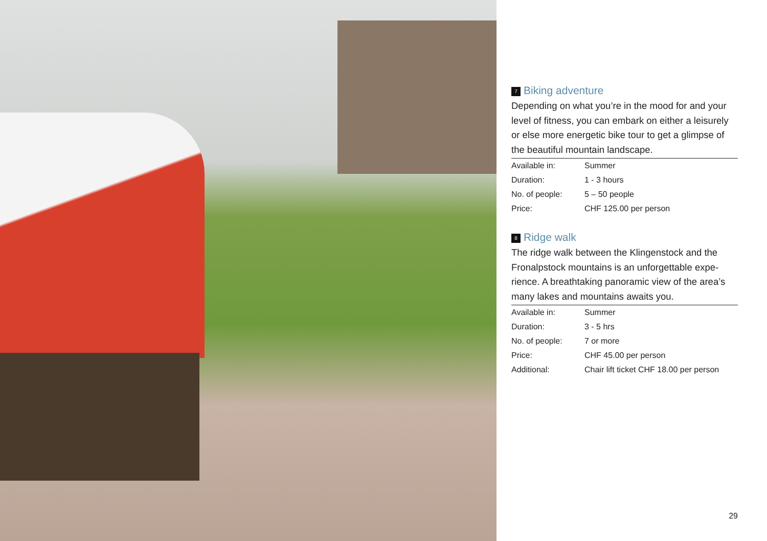7 Biking adventure
Depending on what you’re in the mood for and your level of fitness, you can embark on either a leisurely or else more energetic bike tour to get a glimpse of the beautiful mountain landscape.
| Available in: | Summer |
| Duration: | 1 - 3 hours |
| No. of people: | 5 – 50 people |
| Price: | CHF 125.00 per person |
8 Ridge walk
The ridge walk between the Klingenstock and the Fronalpstock mountains is an unforgettable expe­rience. A breathtaking panoramic view of the area’s many lakes and mountains awaits you.
| Available in: | Summer |
| Duration: | 3 - 5 hrs |
| No. of people: | 7 or more |
| Price: | CHF 45.00 per person |
| Additional: | Chair lift ticket CHF 18.00 per person |
29